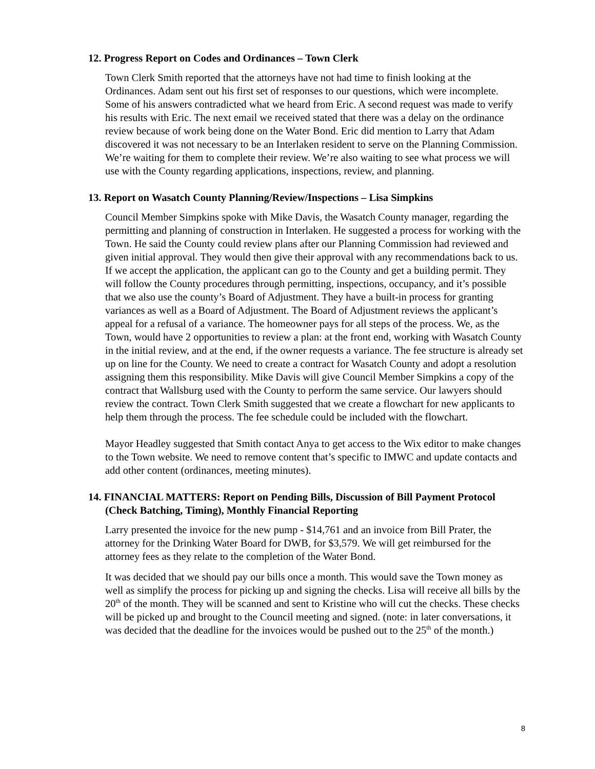12. Progress Report on Codes and Ordinances – Town Clerk
Town Clerk Smith reported that the attorneys have not had time to finish looking at the Ordinances. Adam sent out his first set of responses to our questions, which were incomplete. Some of his answers contradicted what we heard from Eric. A second request was made to verify his results with Eric. The next email we received stated that there was a delay on the ordinance review because of work being done on the Water Bond. Eric did mention to Larry that Adam discovered it was not necessary to be an Interlaken resident to serve on the Planning Commission. We’re waiting for them to complete their review. We’re also waiting to see what process we will use with the County regarding applications, inspections, review, and planning.
13. Report on Wasatch County Planning/Review/Inspections – Lisa Simpkins
Council Member Simpkins spoke with Mike Davis, the Wasatch County manager, regarding the permitting and planning of construction in Interlaken. He suggested a process for working with the Town. He said the County could review plans after our Planning Commission had reviewed and given initial approval. They would then give their approval with any recommendations back to us. If we accept the application, the applicant can go to the County and get a building permit. They will follow the County procedures through permitting, inspections, occupancy, and it’s possible that we also use the county’s Board of Adjustment. They have a built-in process for granting variances as well as a Board of Adjustment. The Board of Adjustment reviews the applicant’s appeal for a refusal of a variance. The homeowner pays for all steps of the process. We, as the Town, would have 2 opportunities to review a plan: at the front end, working with Wasatch County in the initial review, and at the end, if the owner requests a variance. The fee structure is already set up on line for the County. We need to create a contract for Wasatch County and adopt a resolution assigning them this responsibility. Mike Davis will give Council Member Simpkins a copy of the contract that Wallsburg used with the County to perform the same service. Our lawyers should review the contract. Town Clerk Smith suggested that we create a flowchart for new applicants to help them through the process. The fee schedule could be included with the flowchart.
Mayor Headley suggested that Smith contact Anya to get access to the Wix editor to make changes to the Town website. We need to remove content that’s specific to IMWC and update contacts and add other content (ordinances, meeting minutes).
14. FINANCIAL MATTERS: Report on Pending Bills, Discussion of Bill Payment Protocol (Check Batching, Timing), Monthly Financial Reporting
Larry presented the invoice for the new pump - $14,761 and an invoice from Bill Prater, the attorney for the Drinking Water Board for DWB, for $3,579. We will get reimbursed for the attorney fees as they relate to the completion of the Water Bond.
It was decided that we should pay our bills once a month. This would save the Town money as well as simplify the process for picking up and signing the checks. Lisa will receive all bills by the 20<sup>th</sup> of the month. They will be scanned and sent to Kristine who will cut the checks. These checks will be picked up and brought to the Council meeting and signed. (note: in later conversations, it was decided that the deadline for the invoices would be pushed out to the 25<sup>th</sup> of the month.)
8